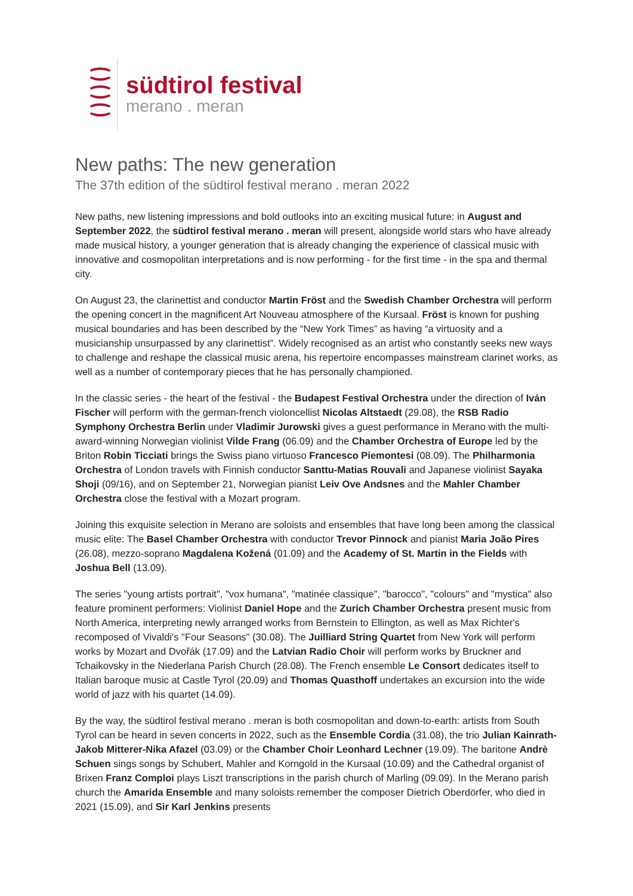südtirol festival
merano . meran
New paths: The new generation
The 37th edition of the südtirol festival merano . meran 2022
New paths, new listening impressions and bold outlooks into an exciting musical future: in August and September 2022, the südtirol festival merano . meran will present, alongside world stars who have already made musical history, a younger generation that is already changing the experience of classical music with innovative and cosmopolitan interpretations and is now performing - for the first time - in the spa and thermal city.
On August 23, the clarinettist and conductor Martin Fröst and the Swedish Chamber Orchestra will perform the opening concert in the magnificent Art Nouveau atmosphere of the Kursaal. Fröst is known for pushing musical boundaries and has been described by the “New York Times” as having “a virtuosity and a musicianship unsurpassed by any clarinettist”. Widely recognised as an artist who constantly seeks new ways to challenge and reshape the classical music arena, his repertoire encompasses mainstream clarinet works, as well as a number of contemporary pieces that he has personally championed.
In the classic series - the heart of the festival - the Budapest Festival Orchestra under the direction of Iván Fischer will perform with the german-french violoncellist Nicolas Altstaedt (29.08), the RSB Radio Symphony Orchestra Berlin under Vladimir Jurowski gives a guest performance in Merano with the multi-award-winning Norwegian violinist Vilde Frang (06.09) and the Chamber Orchestra of Europe led by the Briton Robin Ticciati brings the Swiss piano virtuoso Francesco Piemontesi (08.09). The Philharmonia Orchestra of London travels with Finnish conductor Santtu-Matias Rouvali and Japanese violinist Sayaka Shoji (09/16), and on September 21, Norwegian pianist Leiv Ove Andsnes and the Mahler Chamber Orchestra close the festival with a Mozart program.
Joining this exquisite selection in Merano are soloists and ensembles that have long been among the classical music elite: The Basel Chamber Orchestra with conductor Trevor Pinnock and pianist Maria João Pires (26.08), mezzo-soprano Magdalena Kožená (01.09) and the Academy of St. Martin in the Fields with Joshua Bell (13.09).
The series "young artists portrait", "vox humana", "matinée classique", "barocco", "colours" and "mystica" also feature prominent performers: Violinist Daniel Hope and the Zurich Chamber Orchestra present music from North America, interpreting newly arranged works from Bernstein to Ellington, as well as Max Richter's recomposed of Vivaldi's "Four Seasons" (30.08). The Juilliard String Quartet from New York will perform works by Mozart and Dvořák (17.09) and the Latvian Radio Choir will perform works by Bruckner and Tchaikovsky in the Niederlana Parish Church (28.08). The French ensemble Le Consort dedicates itself to Italian baroque music at Castle Tyrol (20.09) and Thomas Quasthoff undertakes an excursion into the wide world of jazz with his quartet (14.09).
By the way, the südtirol festival merano . meran is both cosmopolitan and down-to-earth: artists from South Tyrol can be heard in seven concerts in 2022, such as the Ensemble Cordia (31.08), the trio Julian Kainrath-Jakob Mitterer-Nika Afazel (03.09) or the Chamber Choir Leonhard Lechner (19.09). The baritone Andrè Schuen sings songs by Schubert, Mahler and Korngold in the Kursaal (10.09) and the Cathedral organist of Brixen Franz Comploi plays Liszt transcriptions in the parish church of Marling (09.09). In the Merano parish church the Amarida Ensemble and many soloists remember the composer Dietrich Oberdörfer, who died in 2021 (15.09), and Sir Karl Jenkins presents